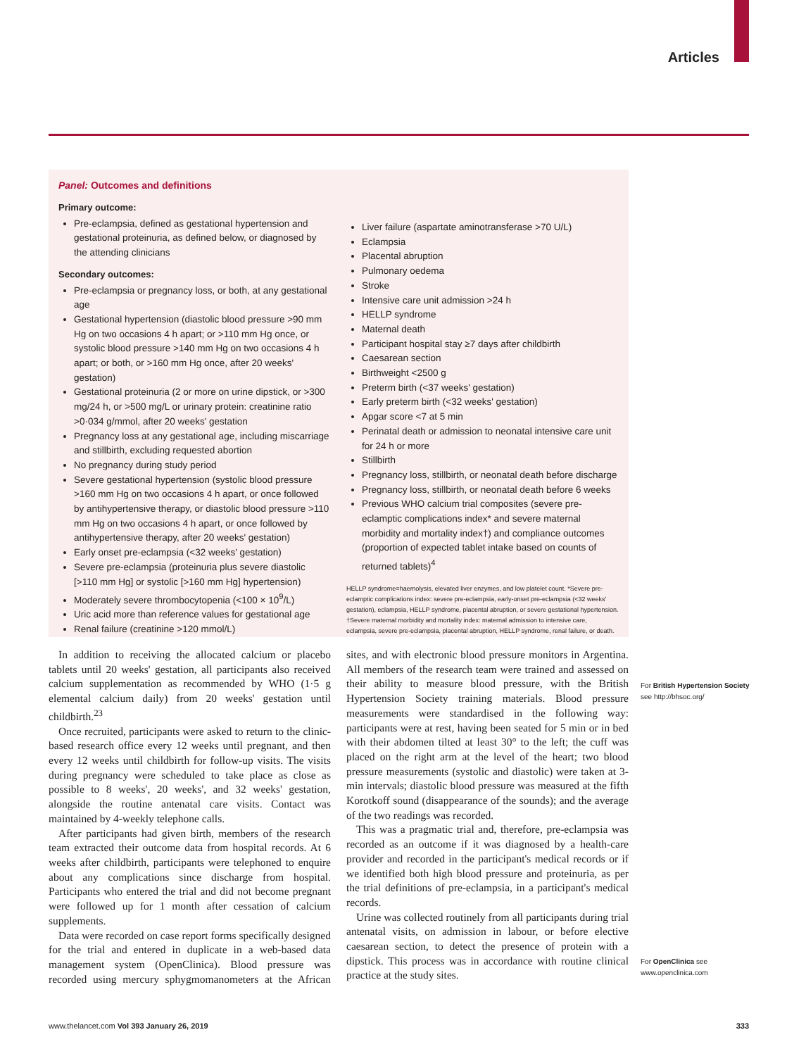Articles
Panel: Outcomes and definitions
Primary outcome:
Pre-eclampsia, defined as gestational hypertension and gestational proteinuria, as defined below, or diagnosed by the attending clinicians
Secondary outcomes:
Pre-eclampsia or pregnancy loss, or both, at any gestational age
Gestational hypertension (diastolic blood pressure >90 mm Hg on two occasions 4 h apart; or >110 mm Hg once, or systolic blood pressure >140 mm Hg on two occasions 4 h apart; or both, or >160 mm Hg once, after 20 weeks' gestation)
Gestational proteinuria (2 or more on urine dipstick, or >300 mg/24 h, or >500 mg/L or urinary protein: creatinine ratio >0·034 g/mmol, after 20 weeks' gestation
Pregnancy loss at any gestational age, including miscarriage and stillbirth, excluding requested abortion
No pregnancy during study period
Severe gestational hypertension (systolic blood pressure >160 mm Hg on two occasions 4 h apart, or once followed by antihypertensive therapy, or diastolic blood pressure >110 mm Hg on two occasions 4 h apart, or once followed by antihypertensive therapy, after 20 weeks' gestation)
Early onset pre-eclampsia (<32 weeks' gestation)
Severe pre-eclampsia (proteinuria plus severe diastolic [>110 mm Hg] or systolic [>160 mm Hg] hypertension)
Moderately severe thrombocytopenia (<100 × 10<sup>9</sup>/L)
Uric acid more than reference values for gestational age
Renal failure (creatinine >120 mmol/L)
Liver failure (aspartate aminotransferase >70 U/L)
Eclampsia
Placental abruption
Pulmonary oedema
Stroke
Intensive care unit admission >24 h
HELLP syndrome
Maternal death
Participant hospital stay ≥7 days after childbirth
Caesarean section
Birthweight <2500 g
Preterm birth (<37 weeks' gestation)
Early preterm birth (<32 weeks' gestation)
Apgar score <7 at 5 min
Perinatal death or admission to neonatal intensive care unit for 24 h or more
Stillbirth
Pregnancy loss, stillbirth, or neonatal death before discharge
Pregnancy loss, stillbirth, or neonatal death before 6 weeks
Previous WHO calcium trial composites (severe pre-eclamptic complications index* and severe maternal morbidity and mortality index†) and compliance outcomes (proportion of expected tablet intake based on counts of returned tablets)<sup>4</sup>
HELLP syndrome=haemolysis, elevated liver enzymes, and low platelet count. *Severe pre-eclamptic complications index: severe pre-eclampsia, early-onset pre-eclampsia (<32 weeks' gestation), eclampsia, HELLP syndrome, placental abruption, or severe gestational hypertension. †Severe maternal morbidity and mortality index: maternal admission to intensive care, eclampsia, severe pre-eclampsia, placental abruption, HELLP syndrome, renal failure, or death.
In addition to receiving the allocated calcium or placebo tablets until 20 weeks' gestation, all participants also received calcium supplementation as recommended by WHO (1·5 g elemental calcium daily) from 20 weeks' gestation until childbirth.<sup>23</sup>
Once recruited, participants were asked to return to the clinic-based research office every 12 weeks until pregnant, and then every 12 weeks until childbirth for follow-up visits. The visits during pregnancy were scheduled to take place as close as possible to 8 weeks', 20 weeks', and 32 weeks' gestation, alongside the routine antenatal care visits. Contact was maintained by 4-weekly telephone calls.
After participants had given birth, members of the research team extracted their outcome data from hospital records. At 6 weeks after childbirth, participants were telephoned to enquire about any complications since discharge from hospital. Participants who entered the trial and did not become pregnant were followed up for 1 month after cessation of calcium supplements.
Data were recorded on case report forms specifically designed for the trial and entered in duplicate in a web-based data management system (OpenClinica). Blood pressure was recorded using mercury sphygmoman­ometers at the African sites, and with electronic blood pressure monitors in Argentina. All members of the research team were trained and assessed on their ability to measure blood pressure, with the British Hypertension Society training materials. Blood pressure measurements were standardised in the following way: participants were at rest, having been seated for 5 min or in bed with their abdomen tilted at least 30° to the left; the cuff was placed on the right arm at the level of the heart; two blood pressure measurements (systolic and diastolic) were taken at 3-min intervals; diastolic blood pressure was measured at the fifth Korotkoff sound (disappearance of the sounds); and the average of the two readings was recorded.
This was a pragmatic trial and, therefore, pre-eclampsia was recorded as an outcome if it was diagnosed by a health-care provider and recorded in the participant's medical records or if we identified both high blood pressure and proteinuria, as per the trial definitions of pre-eclampsia, in a participant's medical records.
Urine was collected routinely from all participants during trial antenatal visits, on admission in labour, or before elective caesarean section, to detect the presence of protein with a dipstick. This process was in accordance with routine clinical practice at the study sites.
For British Hypertension Society see http://bhsoc.org/
For OpenClinica see www.openclinica.com
www.thelancet.com Vol 393 January 26, 2019 333